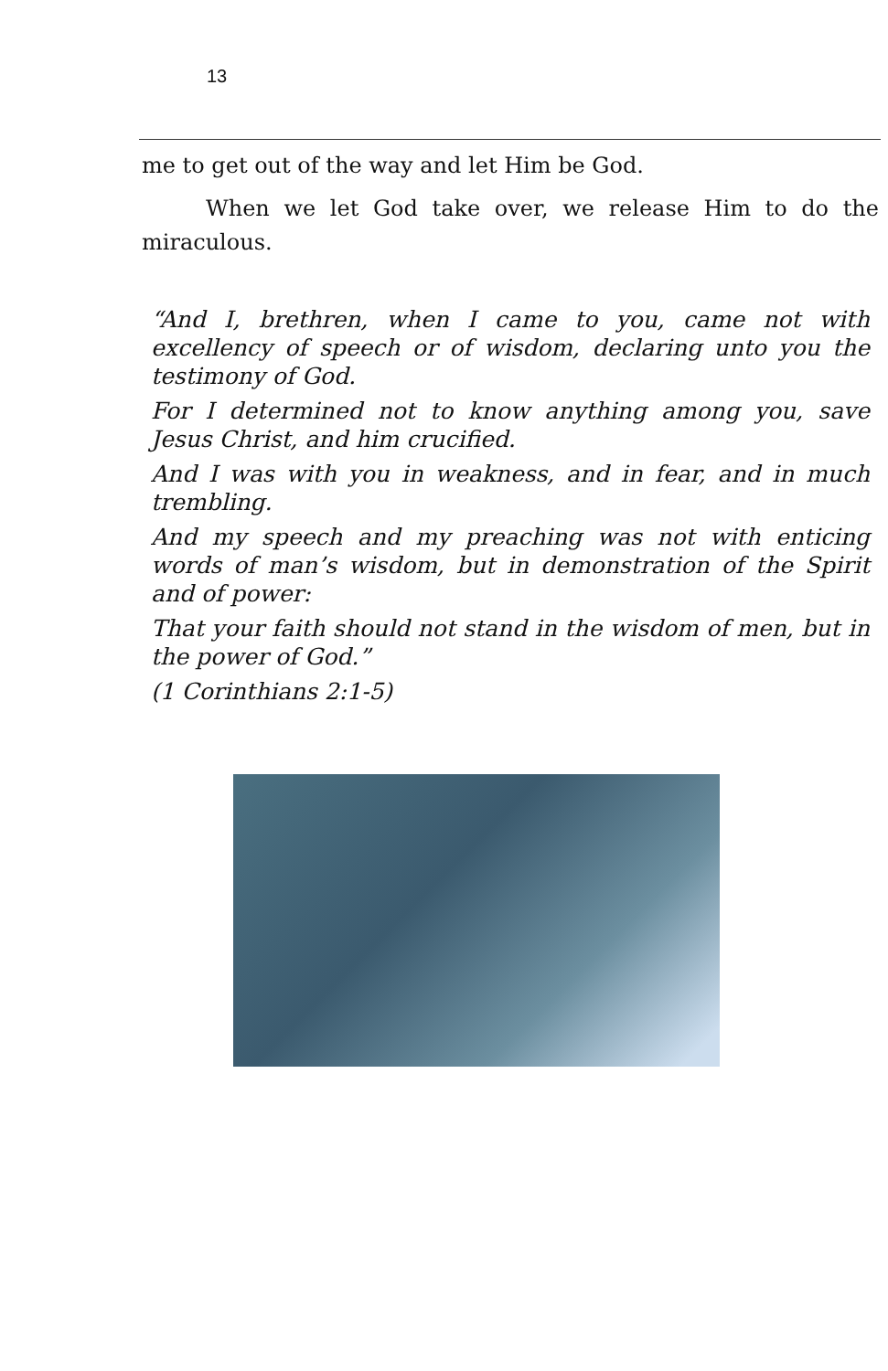13
me to get out of the way and let Him be God.
When we let God take over, we release Him to do the miraculous.
“And I, brethren, when I came to you, came not with excellency of speech or of wisdom, declaring unto you the testimony of God.
For I determined not to know anything among you, save Jesus Christ, and him crucified.
And I was with you in weakness, and in fear, and in much trembling.
And my speech and my preaching was not with enticing words of man’s wisdom, but in demonstration of the Spirit and of power:
That your faith should not stand in the wisdom of men, but in the power of God.”
(1 Corinthians 2:1-5)